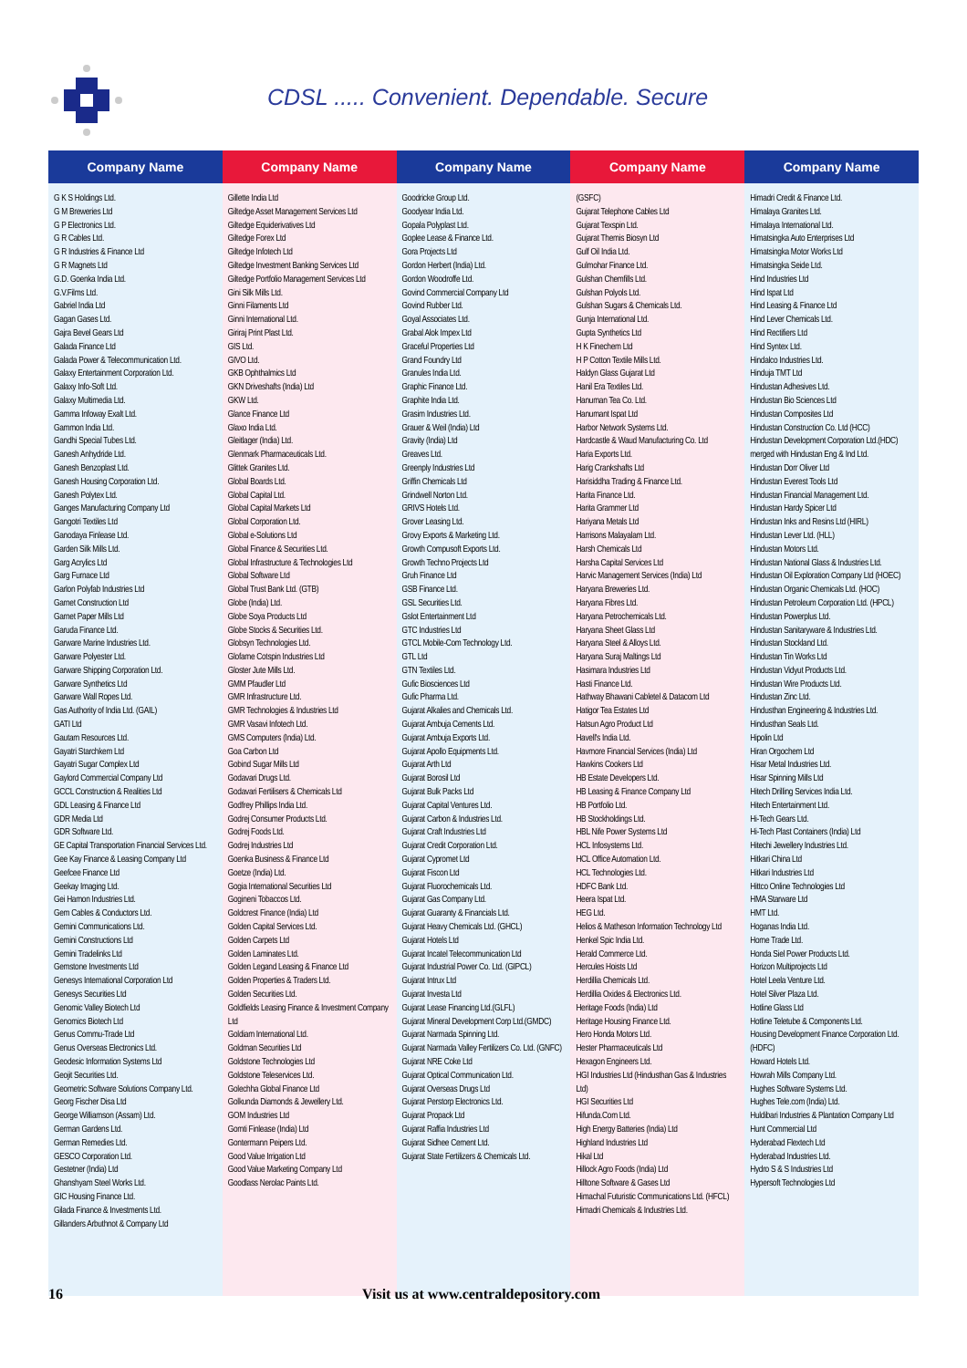CDSL ..... Convenient. Dependable. Secure
| Company Name | Company Name | Company Name | Company Name | Company Name |
| --- | --- | --- | --- | --- |
| G K S Holdings Ltd. G M Breweries Ltd G P Electronics Ltd. G R Cables Ltd. G R Industries & Finance Ltd G R Magnets Ltd G.D. Goenka India Ltd. G.V.Films Ltd. Gabriel India Ltd Gagan Gases Ltd. Gajra Bevel Gears Ltd Galada Finance Ltd Galada Power & Telecommunication Ltd. Galaxy Entertainment Corporation Ltd. Galaxy Info-Soft Ltd. Galaxy Multimedia Ltd. Gamma Infoway Exalt Ltd. Gammon India Ltd. Gandhi Special Tubes Ltd. Ganesh Anhydride Ltd. Ganesh Benzoplast Ltd. Ganesh Housing Corporation Ltd. Ganesh Polytex Ltd. Ganges Manufacturing Company Ltd Gangotri Textiles Ltd Ganodaya Finlease Ltd. Garden Silk Mills Ltd. Garg Acrylics Ltd Garg Furnace Ltd Garlon Polyfab Industries Ltd Garnet Construction Ltd Garnet Paper Mills Ltd Garuda Finance Ltd. Garware Marine Industries Ltd. Garware Polyester Ltd. Garware Shipping Corporation Ltd. Garware Synthetics Ltd Garware Wall Ropes Ltd. Gas Authority of India Ltd. (GAIL) GATI Ltd Gautam Resources Ltd. Gayatri Starchkem Ltd Gayatri Sugar Complex Ltd Gaylord Commercial Company Ltd GCCL Construction & Realities Ltd GDL Leasing & Finance Ltd GDR Media Ltd GDR Software Ltd. GE Capital Transportation Financial Services Ltd. Gee Kay Finance & Leasing Company Ltd Geefcee Finance Ltd Geekay Imaging Ltd. Gei Hamon Industries Ltd. Gem Cables & Conductors Ltd. Gemini Communications Ltd. Gemini Constructions Ltd Gemini Tradelinks Ltd Gemstone Investments Ltd Genesys International Corporation Ltd Genesys Securities Ltd Genomic Valley Biotech Ltd Genomics Biotech Ltd Genus Commu-Trade Ltd Genus Overseas Electronics Ltd. Geodesic Information Systems Ltd Geojit Securities Ltd. Geometric Software Solutions Company Ltd. Georg Fischer Disa Ltd George Williamson (Assam) Ltd. German Gardens Ltd. German Remedies Ltd. GESCO Corporation Ltd. Gestetner (India) Ltd Ghanshyam Steel Works Ltd. GIC Housing Finance Ltd. Gilada Finance & Investments Ltd. Gillanders Arbuthnot & Company Ltd | Gillette India Ltd Giltedge Asset Management Services Ltd Giltedge Equiderivatives Ltd Giltedge Forex Ltd Giltedge Infotech Ltd Giltedge Investment Banking Services Ltd Giltedge Portfolio Management Services Ltd Gini Silk Mills Ltd. Ginni Filaments Ltd Ginni International Ltd. Giriraj Print Plast Ltd. GIS Ltd. GIVO Ltd. GKB Ophthalmics Ltd GKN Driveshafts (India) Ltd GKW Ltd. Glance Finance Ltd Glaxo India Ltd. Gleitlager (India) Ltd. Glenmark Pharmaceuticals Ltd. Glittek Granites Ltd. Global Boards Ltd. Global Capital Ltd. Global Capital Markets Ltd Global Corporation Ltd. Global e-Solutions Ltd Global Finance & Securities Ltd. Global Infrastructure & Technologies Ltd Global Software Ltd Global Trust Bank Ltd. (GTB) Globe (India) Ltd. Globe Soya Products Ltd Globe Stocks & Securities Ltd. Globsyn Technologies Ltd. Glofame Cotspin Industries Ltd Gloster Jute Mills Ltd. GMM Pfaudler Ltd GMR Infrastructure Ltd. GMR Technologies & Industries Ltd GMR Vasavi Infotech Ltd. GMS Computers (India) Ltd. Goa Carbon Ltd Gobind Sugar Mills Ltd Godavari Drugs Ltd. Godavari Fertilisers & Chemicals Ltd Godfrey Phillips India Ltd. Godrej Consumer Products Ltd. Godrej Foods Ltd. Godrej Industries Ltd Goenka Business & Finance Ltd Goetze (India) Ltd. Gogia International Securities Ltd Gogineni Tobaccos Ltd. Goldcrest Finance (India) Ltd Golden Capital Services Ltd. Golden Carpets Ltd Golden Laminates Ltd. Golden Legand Leasing & Finance Ltd Golden Properties & Traders Ltd. Golden Securities Ltd. Goldfields Leasing Finance & Investment Company Ltd Goldiam International Ltd. Goldman Securities Ltd Goldstone Technologies Ltd Goldstone Teleservices Ltd. Golechha Global Finance Ltd Golkunda Diamonds & Jewellery Ltd. GOM Industries Ltd Gomti Finlease (India) Ltd Gontermann Peipers Ltd. Good Value Irrigation Ltd Good Value Marketing Company Ltd Goodlass Nerolac Paints Ltd. | Goodricke Group Ltd. Goodyear India Ltd. Gopala Polyplast Ltd. Goplee Lease & Finance Ltd. Gora Projects Ltd Gordon Herbert (India) Ltd. Gordon Woodroffe Ltd. Govind Commercial Company Ltd Govind Rubber Ltd. Goyal Associates Ltd. Grabal Alok Impex Ltd Graceful Properties Ltd Grand Foundry Ltd Granules India Ltd. Graphic Finance Ltd. Graphite India Ltd. Grasim Industries Ltd. Grauer & Weil (India) Ltd Gravity (India) Ltd Greaves Ltd. Greenply Industries Ltd Griffin Chemicals Ltd Grindwell Norton Ltd. GRIVS Hotels Ltd. Grover Leasing Ltd. Grovy Exports & Marketing Ltd. Growth Compusoft Exports Ltd. Growth Techno Projects Ltd Gruh Finance Ltd GSB Finance Ltd. GSL Securities Ltd. Gslot Entertainment Ltd GTC Industries Ltd GTCL Mobile-Com Technology Ltd. GTL Ltd GTN Textiles Ltd. Gufic Biosciences Ltd Gufic Pharma Ltd. Gujarat Alkalies and Chemicals Ltd. Gujarat Ambuja Cements Ltd. Gujarat Ambuja Exports Ltd. Gujarat Apollo Equipments Ltd. Gujarat Arth Ltd Gujarat Borosil Ltd Gujarat Bulk Packs Ltd Gujarat Capital Ventures Ltd. Gujarat Carbon & Industries Ltd. Gujarat Craft Industries Ltd Gujarat Credit Corporation Ltd. Gujarat Cypromet Ltd Gujarat Fiscon Ltd Gujarat Fluorochemicals Ltd. Gujarat Gas Company Ltd. Gujarat Guaranty & Financials Ltd. Gujarat Heavy Chemicals Ltd. (GHCL) Gujarat Hotels Ltd Gujarat Incatel Telecommunication Ltd Gujarat Industrial Power Co. Ltd. (GIPCL) Gujarat Intrux Ltd Gujarat Investa Ltd Gujarat Lease Financing Ltd.(GLFL) Gujarat Mineral Development Corp Ltd.(GMDC) Gujarat Narmada Spinning Ltd. Gujarat Narmada Valley Fertilizers Co. Ltd. (GNFC) Gujarat NRE Coke Ltd Gujarat Optical Communication Ltd. Gujarat Overseas Drugs Ltd Gujarat Perstorp Electronics Ltd. Gujarat Propack Ltd Gujarat Raffia Industries Ltd Gujarat Sidhee Cement Ltd. Gujarat State Fertilizers & Chemicals Ltd. | (GSFC) Gujarat Telephone Cables Ltd Gujarat Texspin Ltd. Gujarat Themis Biosyn Ltd Gulf Oil India Ltd. Gulmohar Finance Ltd. Gulshan Chemfills Ltd. Gulshan Polyols Ltd. Gulshan Sugars & Chemicals Ltd. Gunja International Ltd. Gupta Synthetics Ltd H K Finechem Ltd H P Cotton Textile Mills Ltd. Haldyn Glass Gujarat Ltd Hanil Era Textiles Ltd. Hanuman Tea Co. Ltd. Hanumant Ispat Ltd Harbor Network Systems Ltd. Hardcastle & Waud Manufacturing Co. Ltd Haria Exports Ltd. Harig Crankshafts Ltd Harisiddha Trading & Finance Ltd. Harita Finance Ltd. Harita Grammer Ltd Hariyana Metals Ltd Harrisons Malayalam Ltd. Harsh Chemicals Ltd Harsha Capital Services Ltd Harvic Management Services (India) Ltd Haryana Breweries Ltd. Haryana Fibres Ltd. Haryana Petrochemicals Ltd. Haryana Sheet Glass Ltd Haryana Steel & Alloys Ltd. Haryana Suraj Maltings Ltd Hasimara Industries Ltd Hasti Finance Ltd. Hathway Bhawani Cabletel & Datacom Ltd Hatigor Tea Estates Ltd Hatsun Agro Product Ltd Havell's India Ltd. Havmore Financial Services (India) Ltd Hawkins Cookers Ltd HB Estate Developers Ltd. HB Leasing & Finance Company Ltd HB Portfolio Ltd. HB Stockholdings Ltd. HBL Nife Power Systems Ltd HCL Infosystems Ltd. HCL Office Automation Ltd. HCL Technologies Ltd. HDFC Bank Ltd. Heera Ispat Ltd. HEG Ltd. Helios & Matheson Information Technology Ltd Henkel Spic India Ltd. Herald Commerce Ltd. Hercules Hoists Ltd Herdillia Chemicals Ltd. Herdillia Oxides & Electronics Ltd. Heritage Foods (India) Ltd Heritage Housing Finance Ltd. Hero Honda Motors Ltd. Hester Pharmaceuticals Ltd Hexagon Engineers Ltd. HGI Industries Ltd (Hindusthan Gas & Industries Ltd) HGI Securities Ltd Hifunda.Com Ltd. High Energy Batteries (India) Ltd Highland Industries Ltd Hikal Ltd Hillock Agro Foods (India) Ltd Hilltone Software & Gases Ltd Himachal Futuristic Communications Ltd. (HFCL) Himadri Chemicals & Industries Ltd. | Himadri Credit & Finance Ltd. Himalaya Granites Ltd. Himalaya International Ltd. Himatsingka Auto Enterprises Ltd Himatsingka Motor Works Ltd Himatsingka Seide Ltd. Hind Industries Ltd Hind Ispat Ltd Hind Leasing & Finance Ltd Hind Lever Chemicals Ltd. Hind Rectifiers Ltd Hind Syntex Ltd. Hindalco Industries Ltd. Hinduja TMT Ltd Hindustan Adhesives Ltd. Hindustan Bio Sciences Ltd Hindustan Composites Ltd Hindustan Construction Co. Ltd (HCC) Hindustan Development Corporation Ltd.(HDC) merged with Hindustan Eng & Ind Ltd. Hindustan Dorr Oliver Ltd Hindustan Everest Tools Ltd Hindustan Financial Management Ltd. Hindustan Hardy Spicer Ltd Hindustan Inks and Resins Ltd (HIRL) Hindustan Lever Ltd. (HLL) Hindustan Motors Ltd. Hindustan National Glass & Industries Ltd. Hindustan Oil Exploration Company Ltd (HOEC) Hindustan Organic Chemicals Ltd. (HOC) Hindustan Petroleum Corporation Ltd. (HPCL) Hindustan Powerplus Ltd. Hindustan Sanitaryware & Industries Ltd. Hindustan Stockland Ltd. Hindustan Tin Works Ltd Hindustan Vidyut Products Ltd. Hindustan Wire Products Ltd. Hindustan Zinc Ltd. Hindusthan Engineering & Industries Ltd. Hindusthan Seals Ltd. Hipolin Ltd Hiran Orgochem Ltd Hisar Metal Industries Ltd. Hisar Spinning Mills Ltd Hitech Drilling Services India Ltd. Hitech Entertainment Ltd. Hi-Tech Gears Ltd. Hi-Tech Plast Containers (India) Ltd Hitechi Jewellery Industries Ltd. Hitkari China Ltd Hitkari Industries Ltd Hittco Online Technologies Ltd HMA Starware Ltd HMT Ltd. Hoganas India Ltd. Home Trade Ltd. Honda Siel Power Products Ltd. Horizon Multiprojects Ltd Hotel Leela Venture Ltd. Hotel Silver Plaza Ltd. Hotline Glass Ltd Hotline Teletube & Components Ltd. Housing Development Finance Corporation Ltd. (HDFC) Howard Hotels Ltd. Howrah Mills Company Ltd. Hughes Software Systems Ltd. Hughes Tele.com (India) Ltd. Huldibari Industries & Plantation Company Ltd Hunt Commercial Ltd Hyderabad Flextech Ltd Hyderabad Industries Ltd. Hydro S & S Industries Ltd Hypersoft Technologies Ltd |
16 Visit us at www.centraldepository.com